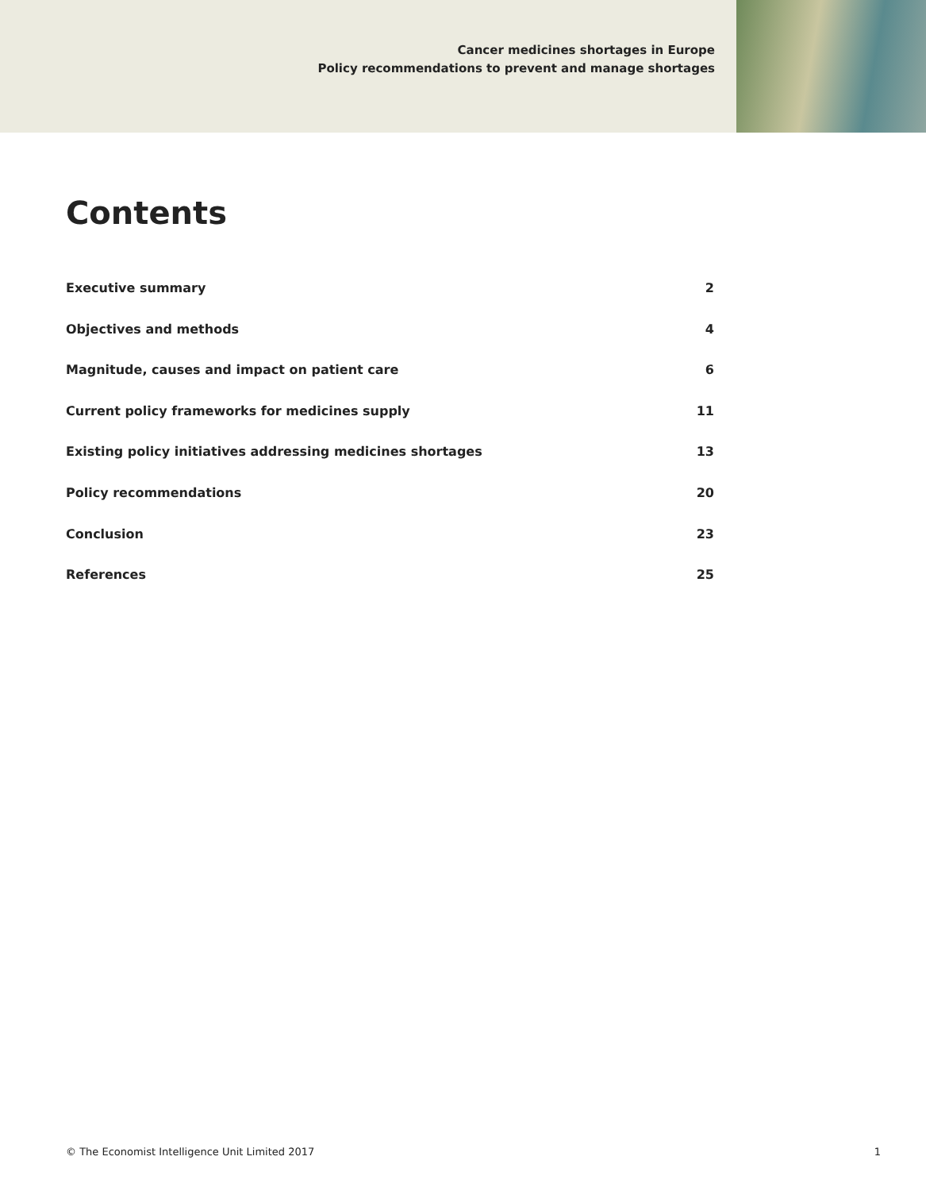Cancer medicines shortages in Europe
Policy recommendations to prevent and manage shortages
Contents
Executive summary 2
Objectives and methods 4
Magnitude, causes and impact on patient care 6
Current policy frameworks for medicines supply 11
Existing policy initiatives addressing medicines shortages 13
Policy recommendations 20
Conclusion 23
References 25
© The Economist Intelligence Unit Limited 2017 1